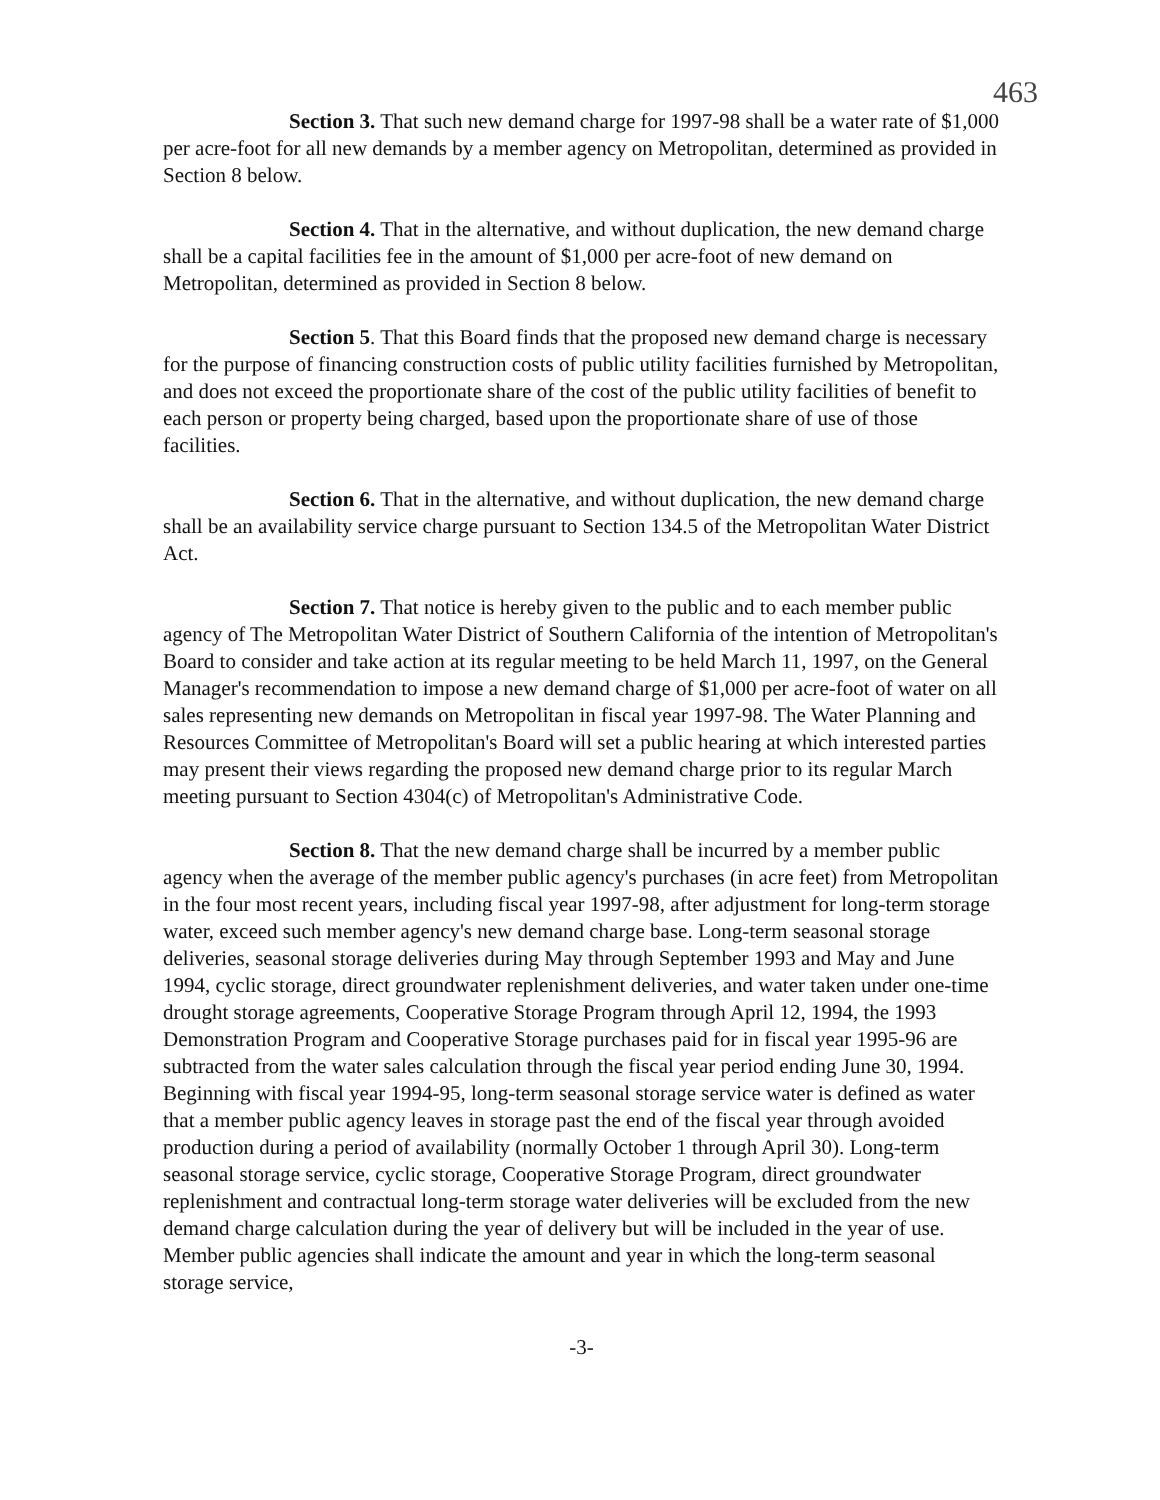463
Section 3. That such new demand charge for 1997-98 shall be a water rate of $1,000 per acre-foot for all new demands by a member agency on Metropolitan, determined as provided in Section 8 below.
Section 4. That in the alternative, and without duplication, the new demand charge shall be a capital facilities fee in the amount of $1,000 per acre-foot of new demand on Metropolitan, determined as provided in Section 8 below.
Section 5. That this Board finds that the proposed new demand charge is necessary for the purpose of financing construction costs of public utility facilities furnished by Metropolitan, and does not exceed the proportionate share of the cost of the public utility facilities of benefit to each person or property being charged, based upon the proportionate share of use of those facilities.
Section 6. That in the alternative, and without duplication, the new demand charge shall be an availability service charge pursuant to Section 134.5 of the Metropolitan Water District Act.
Section 7. That notice is hereby given to the public and to each member public agency of The Metropolitan Water District of Southern California of the intention of Metropolitan's Board to consider and take action at its regular meeting to be held March 11, 1997, on the General Manager's recommendation to impose a new demand charge of $1,000 per acre-foot of water on all sales representing new demands on Metropolitan in fiscal year 1997-98. The Water Planning and Resources Committee of Metropolitan's Board will set a public hearing at which interested parties may present their views regarding the proposed new demand charge prior to its regular March meeting pursuant to Section 4304(c) of Metropolitan's Administrative Code.
Section 8. That the new demand charge shall be incurred by a member public agency when the average of the member public agency's purchases (in acre feet) from Metropolitan in the four most recent years, including fiscal year 1997-98, after adjustment for long-term storage water, exceed such member agency's new demand charge base. Long-term seasonal storage deliveries, seasonal storage deliveries during May through September 1993 and May and June 1994, cyclic storage, direct groundwater replenishment deliveries, and water taken under one-time drought storage agreements, Cooperative Storage Program through April 12, 1994, the 1993 Demonstration Program and Cooperative Storage purchases paid for in fiscal year 1995-96 are subtracted from the water sales calculation through the fiscal year period ending June 30, 1994. Beginning with fiscal year 1994-95, long-term seasonal storage service water is defined as water that a member public agency leaves in storage past the end of the fiscal year through avoided production during a period of availability (normally October 1 through April 30). Long-term seasonal storage service, cyclic storage, Cooperative Storage Program, direct groundwater replenishment and contractual long-term storage water deliveries will be excluded from the new demand charge calculation during the year of delivery but will be included in the year of use. Member public agencies shall indicate the amount and year in which the long-term seasonal storage service,
-3-